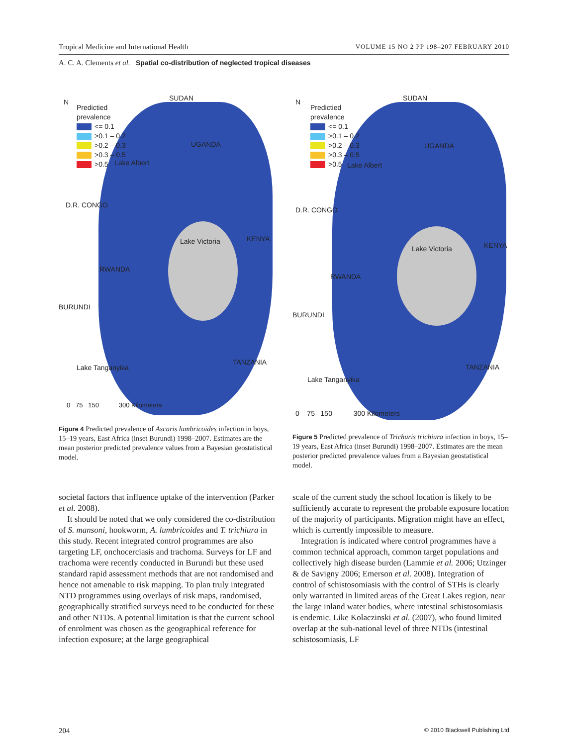Tropical Medicine and International Health VOLUME 15 NO 2 PP 198–207 FEBRUARY 2010
A. C. A. Clements et al. Spatial co-distribution of neglected tropical diseases
Predictied
prevalence
<= 0.1
>0.1 – 0.2
>0.2 – 0.3
>0.3 – 0.5
>0.5
N SUDAN
UGANDA
Lake Albert
D.R. CONGO
Lake Victoria KENYA
RWANDA
BURUNDI
Lake Tanganyika
TANZANIA
0 75 150 300 Kilometers
Figure 4 Predicted prevalence of Ascaris lumbricoides infection in boys, 15–19 years, East Africa (inset Burundi) 1998–2007. Estimates are the mean posterior predicted prevalence values from a Bayesian geostatistical model.
Predictied
prevalence
<= 0.1
>0.1 – 0.2
>0.2 – 0.3
>0.3 – 0.5
>0.5
N SUDAN
UGANDA
Lake Albert
D.R. CONGO
Lake Victoria KENYA
RWANDA
BURUNDI
Lake Tanganyika
TANZANIA
0 75 150 300 Kilometers
Figure 5 Predicted prevalence of Trichuris trichiura infection in boys, 15–19 years, East Africa (inset Burundi) 1998–2007. Estimates are the mean posterior predicted prevalence values from a Bayesian geostatistical model.
societal factors that influence uptake of the intervention (Parker et al. 2008).
It should be noted that we only considered the co-distribution of S. mansoni, hookworm, A. lumbricoides and T. trichiura in this study. Recent integrated control programmes are also targeting LF, onchocerciasis and trachoma. Surveys for LF and trachoma were recently conducted in Burundi but these used standard rapid assessment methods that are not randomised and hence not amenable to risk mapping. To plan truly integrated NTD programmes using overlays of risk maps, randomised, geographically stratified surveys need to be conducted for these and other NTDs. A potential limitation is that the current school of enrolment was chosen as the geographical reference for infection exposure; at the large geographical
scale of the current study the school location is likely to be sufficiently accurate to represent the probable exposure location of the majority of participants. Migration might have an effect, which is currently impossible to measure.
Integration is indicated where control programmes have a common technical approach, common target populations and collectively high disease burden (Lammie et al. 2006; Utzinger & de Savigny 2006; Emerson et al. 2008). Integration of control of schistosomiasis with the control of STHs is clearly only warranted in limited areas of the Great Lakes region, near the large inland water bodies, where intestinal schistosomiasis is endemic. Like Kolaczinski et al. (2007), who found limited overlap at the sub-national level of three NTDs (intestinal schistosomiasis, LF
204 © 2010 Blackwell Publishing Ltd